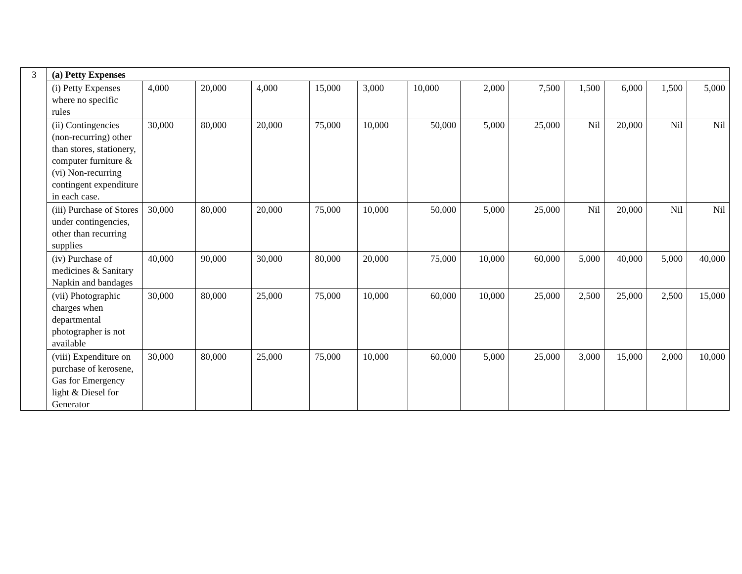| 3 | (a) Petty Expenses | | | | | | | | | | | | |
| | (i) Petty Expenses where no specific rules | 4,000 | 20,000 | 4,000 | 15,000 | 3,000 | 10,000 | 2,000 | 7,500 | 1,500 | 6,000 | 1,500 | 5,000 |
| | (ii) Contingencies (non-recurring) other than stores, stationery, computer furniture & (vi) Non-recurring contingent expenditure in each case. | 30,000 | 80,000 | 20,000 | 75,000 | 10,000 | 50,000 | 5,000 | 25,000 | Nil | 20,000 | Nil | Nil |
| | (iii) Purchase of Stores under contingencies, other than recurring supplies | 30,000 | 80,000 | 20,000 | 75,000 | 10,000 | 50,000 | 5,000 | 25,000 | Nil | 20,000 | Nil | Nil |
| | (iv) Purchase of medicines & Sanitary Napkin and bandages | 40,000 | 90,000 | 30,000 | 80,000 | 20,000 | 75,000 | 10,000 | 60,000 | 5,000 | 40,000 | 5,000 | 40,000 |
| | (vii) Photographic charges when departmental photographer is not available | 30,000 | 80,000 | 25,000 | 75,000 | 10,000 | 60,000 | 10,000 | 25,000 | 2,500 | 25,000 | 2,500 | 15,000 |
| | (viii) Expenditure on purchase of kerosene, Gas for Emergency light & Diesel for Generator | 30,000 | 80,000 | 25,000 | 75,000 | 10,000 | 60,000 | 5,000 | 25,000 | 3,000 | 15,000 | 2,000 | 10,000 |